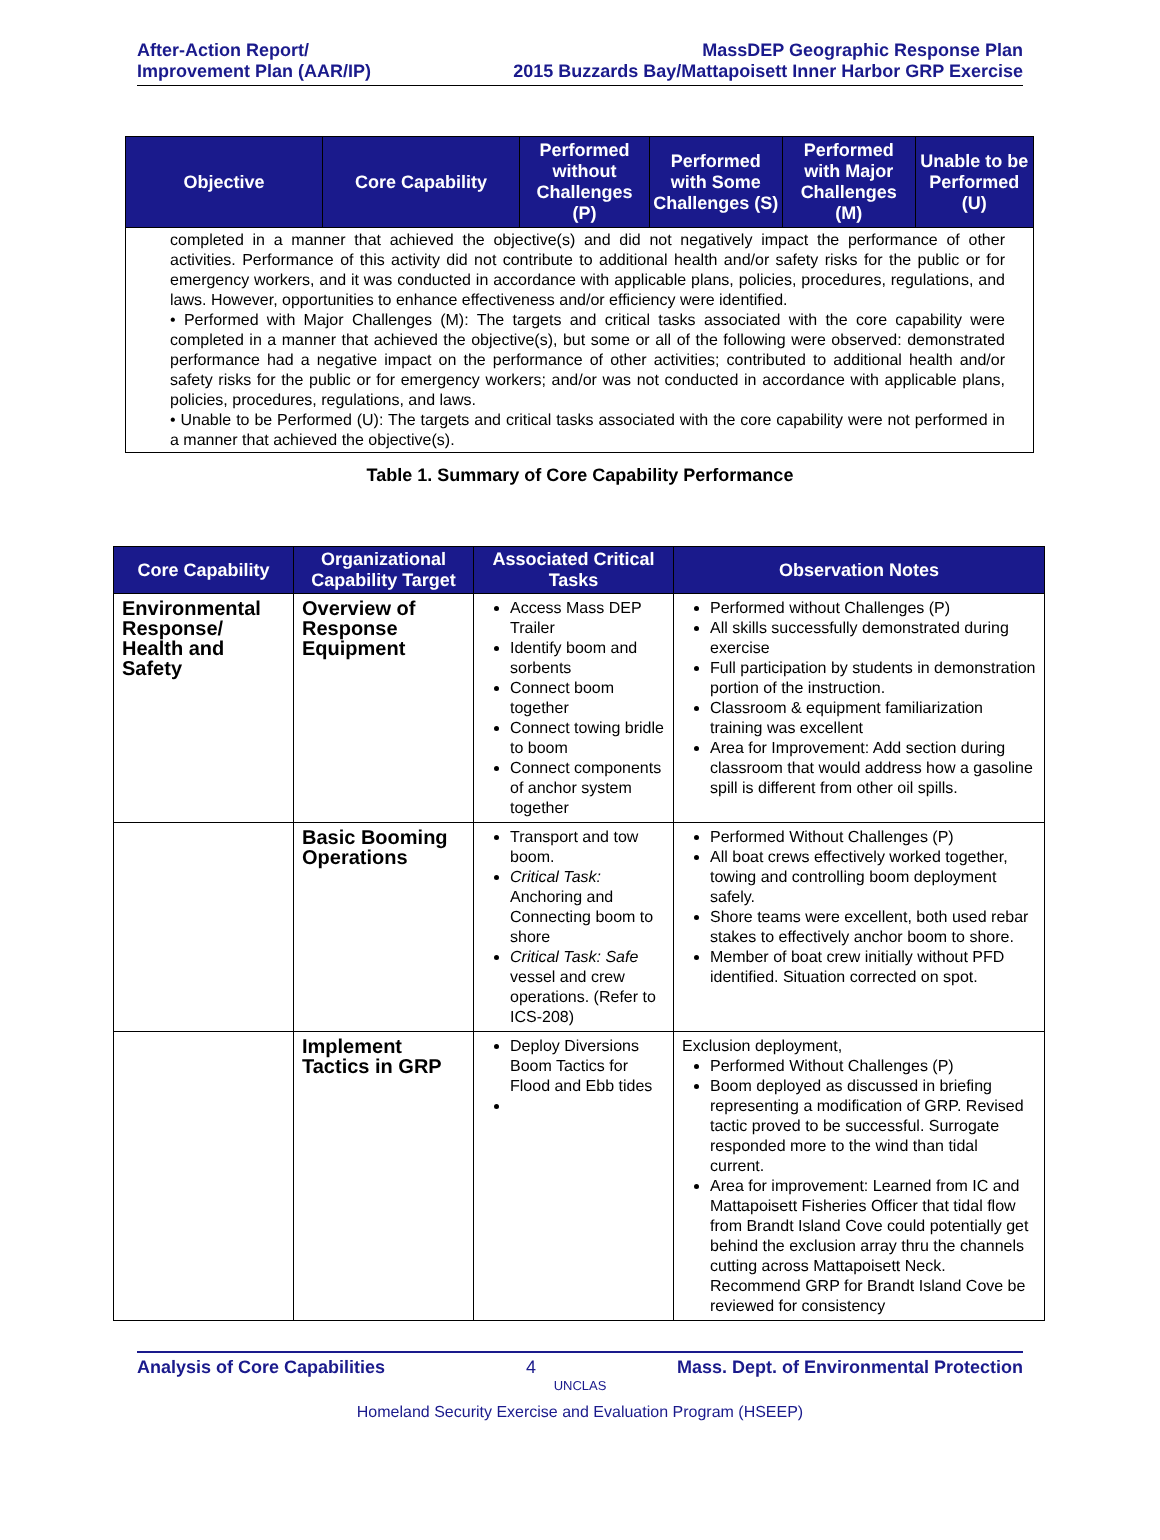After-Action Report/
Improvement Plan (AAR/IP)
MassDEP Geographic Response Plan
2015 Buzzards Bay/Mattapoisett Inner Harbor GRP Exercise
| Objective | Core Capability | Performed without Challenges (P) | Performed with Some Challenges (S) | Performed with Major Challenges (M) | Unable to be Performed (U) |
| --- | --- | --- | --- | --- | --- |
| completed in a manner that achieved the objective(s) and did not negatively impact the performance of other activities. Performance of this activity did not contribute to additional health and/or safety risks for the public or for emergency workers, and it was conducted in accordance with applicable plans, policies, procedures, regulations, and laws. However, opportunities to enhance effectiveness and/or efficiency were identified. • Performed with Major Challenges (M): The targets and critical tasks associated with the core capability were completed in a manner that achieved the objective(s), but some or all of the following were observed: demonstrated performance had a negative impact on the performance of other activities; contributed to additional health and/or safety risks for the public or for emergency workers; and/or was not conducted in accordance with applicable plans, policies, procedures, regulations, and laws. • Unable to be Performed (U): The targets and critical tasks associated with the core capability were not performed in a manner that achieved the objective(s). | | | | | |
Table 1. Summary of Core Capability Performance
| Core Capability | Organizational Capability Target | Associated Critical Tasks | Observation Notes |
| --- | --- | --- | --- |
| Environmental Response/ Health and Safety | Overview of Response Equipment | Access Mass DEP Trailer Identify boom and sorbents Connect boom together Connect towing bridle to boom Connect components of anchor system together | Performed without Challenges (P) All skills successfully demonstrated during exercise Full participation by students in demonstration portion of the instruction. Classroom & equipment familiarization training was excellent Area for Improvement: Add section during classroom that would address how a gasoline spill is different from other oil spills. |
| | Basic Booming Operations | Transport and tow boom. Critical Task: Anchoring and Connecting boom to shore Critical Task: Safe vessel and crew operations. (Refer to ICS-208) | Performed Without Challenges (P) All boat crews effectively worked together, towing and controlling boom deployment safely. Shore teams were excellent, both used rebar stakes to effectively anchor boom to shore. Member of boat crew initially without PFD identified. Situation corrected on spot. |
| | Implement Tactics in GRP | Deploy Diversions Boom Tactics for Flood and Ebb tides | Exclusion deployment, Performed Without Challenges (P) Boom deployed as discussed in briefing representing a modification of GRP. Revised tactic proved to be successful. Surrogate responded more to the wind than tidal current. Area for improvement: Learned from IC and Mattapoisett Fisheries Officer that tidal flow from Brandt Island Cove could potentially get behind the exclusion array thru the channels cutting across Mattapoisett Neck. Recommend GRP for Brandt Island Cove be reviewed for consistency |
Analysis of Core Capabilities 4 Mass. Dept. of Environmental Protection
UNCLAS
Homeland Security Exercise and Evaluation Program (HSEEP)